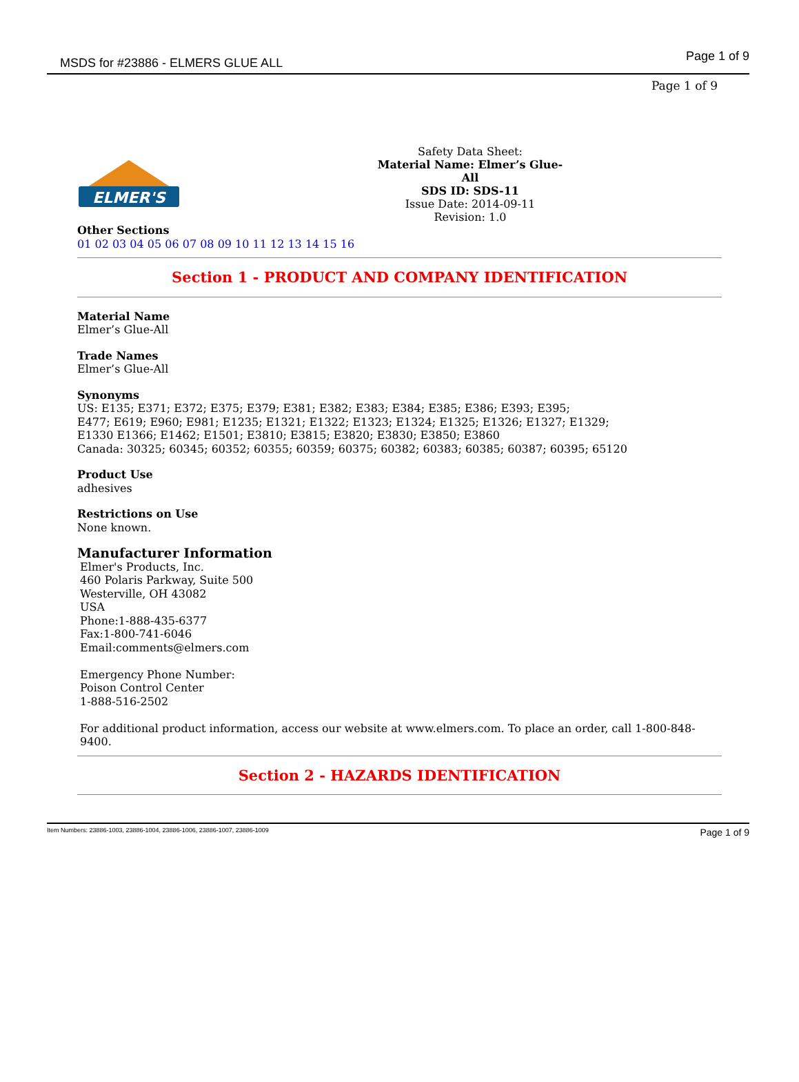MSDS for #23886 - ELMERS GLUE ALL Page 1 of 9
Page 1 of 9
ELMER'S
Safety Data Sheet:
Material Name: Elmer’s Glue-
All
SDS ID: SDS-11
Issue Date: 2014-09-11
Revision: 1.0
Other Sections
01 02 03 04 05 06 07 08 09 10 11 12 13 14 15 16
Section 1 - PRODUCT AND COMPANY IDENTIFICATION
Material Name
Elmer’s Glue-All
Trade Names
Elmer’s Glue-All
Synonyms
US: E135; E371; E372; E375; E379; E381; E382; E383; E384; E385; E386; E393; E395;
E477; E619; E960; E981; E1235; E1321; E1322; E1323; E1324; E1325; E1326; E1327; E1329;
E1330 E1366; E1462; E1501; E3810; E3815; E3820; E3830; E3850; E3860
Canada: 30325; 60345; 60352; 60355; 60359; 60375; 60382; 60383; 60385; 60387; 60395; 65120
Product Use
adhesives
Restrictions on Use
None known.
Manufacturer Information
Elmer's Products, Inc.
460 Polaris Parkway, Suite 500
Westerville, OH 43082
USA
Phone:1-888-435-6377
Fax:1-800-741-6046
Email:comments@elmers.com
Emergency Phone Number:
Poison Control Center
1-888-516-2502
For additional product information, access our website at www.elmers.com. To place an order, call 1-800-848-9400.
Section 2 - HAZARDS IDENTIFICATION
Item Numbers: 23886-1003, 23886-1004, 23886-1006, 23886-1007, 23886-1009 Page 1 of 9